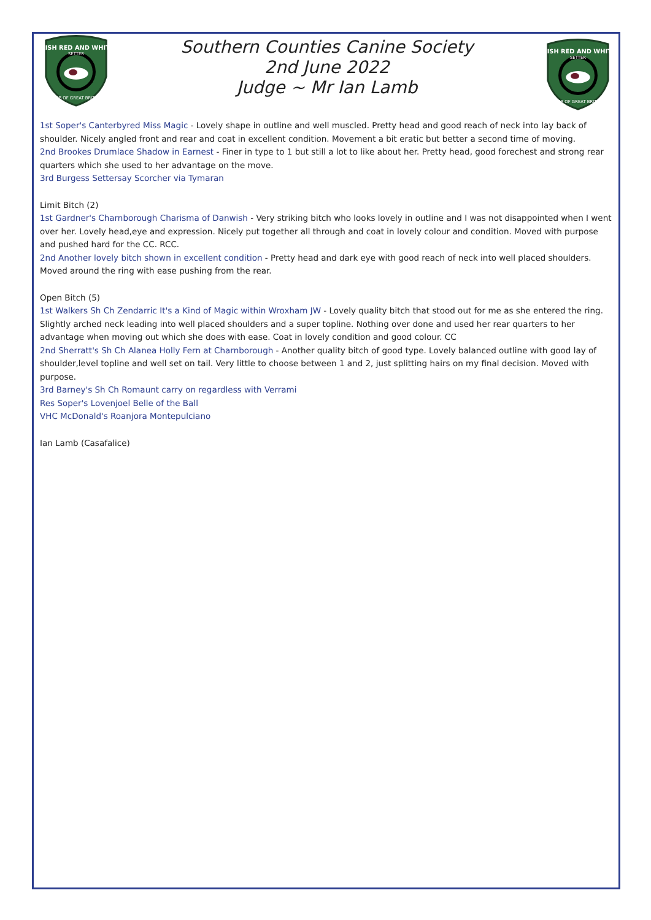IRISH RED AND WHITE
SETTER
CLUB OF GREAT BRITAIN
Southern Counties Canine Society
2nd June 2022
Judge ~ Mr Ian Lamb
IRISH RED AND WHITE
SETTER
CLUB OF GREAT BRITAIN
1st Soper's Canterbyred Miss Magic - Lovely shape in outline and well muscled. Pretty head and good reach of neck into lay back of shoulder. Nicely angled front and rear and coat in excellent condition. Movement a bit eratic but better a second time of moving.
2nd Brookes Drumlace Shadow in Earnest - Finer in type to 1 but still a lot to like about her. Pretty head, good forechest and strong rear quarters which she used to her advantage on the move.
3rd Burgess Settersay Scorcher via Tymaran
Limit Bitch (2)
1st Gardner's Charnborough Charisma of Danwish - Very striking bitch who looks lovely in outline and I was not disappointed when I went over her. Lovely head,eye and expression. Nicely put together all through and coat in lovely colour and condition. Moved with purpose and pushed hard for the CC. RCC.
2nd Another lovely bitch shown in excellent condition - Pretty head and dark eye with good reach of neck into well placed shoulders. Moved around the ring with ease pushing from the rear.
Open Bitch (5)
1st Walkers Sh Ch Zendarric It's a Kind of Magic within Wroxham JW - Lovely quality bitch that stood out for me as she entered the ring. Slightly arched neck leading into well placed shoulders and a super topline. Nothing over done and used her rear quarters to her advantage when moving out which she does with ease. Coat in lovely condition and good colour. CC
2nd Sherratt's Sh Ch Alanea Holly Fern at Charnborough - Another quality bitch of good type. Lovely balanced outline with good lay of shoulder,level topline and well set on tail. Very little to choose between 1 and 2, just splitting hairs on my final decision. Moved with purpose.
3rd Barney's Sh Ch Romaunt carry on regardless with Verrami
Res Soper's Lovenjoel Belle of the Ball
VHC McDonald's Roanjora Montepulciano
Ian Lamb (Casafalice)